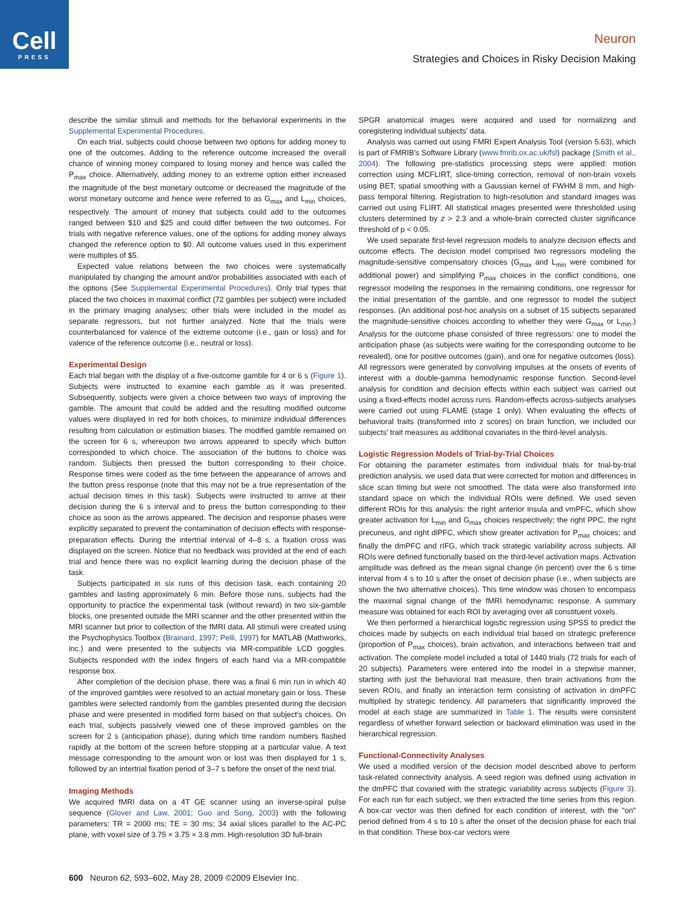Cell
PRESS
Neuron
Strategies and Choices in Risky Decision Making
describe the similar stimuli and methods for the behavioral experiments in the Supplemental Experimental Procedures.
On each trial, subjects could choose between two options for adding money to one of the outcomes. Adding to the reference outcome increased the overall chance of winning money compared to losing money and hence was called the P<sub>max</sub> choice. Alternatively, adding money to an extreme option either increased the magnitude of the best monetary outcome or decreased the magnitude of the worst monetary outcome and hence were referred to as G<sub>max</sub> and L<sub>min</sub> choices, respectively. The amount of money that subjects could add to the outcomes ranged between $10 and $25 and could differ between the two outcomes. For trials with negative reference values, one of the options for adding money always changed the reference option to $0. All outcome values used in this experiment were multiples of $5.
Expected value relations between the two choices were systematically manipulated by changing the amount and/or probabilities associated with each of the options (See Supplemental Experimental Procedures). Only trial types that placed the two choices in maximal conflict (72 gambles per subject) were included in the primary imaging analyses; other trials were included in the model as separate regressors, but not further analyzed. Note that the trials were counterbalanced for valence of the extreme outcome (i.e., gain or loss) and for valence of the reference outcome (i.e., neutral or loss).
Experimental Design
Each trial began with the display of a five-outcome gamble for 4 or 6 s (Figure 1). Subjects were instructed to examine each gamble as it was presented. Subsequently, subjects were given a choice between two ways of improving the gamble. The amount that could be added and the resulting modified outcome values were displayed in red for both choices, to minimize individual differences resulting from calculation or estimation biases. The modified gamble remained on the screen for 6 s, whereupon two arrows appeared to specify which button corresponded to which choice. The association of the buttons to choice was random. Subjects then pressed the button corresponding to their choice. Response times were coded as the time between the appearance of arrows and the button press response (note that this may not be a true representation of the actual decision times in this task). Subjects were instructed to arrive at their decision during the 6 s interval and to press the button corresponding to their choice as soon as the arrows appeared. The decision and response phases were explicitly separated to prevent the contamination of decision effects with response-preparation effects. During the intertrial interval of 4–8 s, a fixation cross was displayed on the screen. Notice that no feedback was provided at the end of each trial and hence there was no explicit learning during the decision phase of the task.
Subjects participated in six runs of this decision task, each containing 20 gambles and lasting approximately 6 min. Before those runs, subjects had the opportunity to practice the experimental task (without reward) in two six-gamble blocks, one presented outside the MRI scanner and the other presented within the MRI scanner but prior to collection of the fMRI data. All stimuli were created using the Psychophysics Toolbox (Brainard, 1997; Pelli, 1997) for MATLAB (Mathworks, inc.) and were presented to the subjects via MR-compatible LCD goggles. Subjects responded with the index fingers of each hand via a MR-compatible response box.
After completion of the decision phase, there was a final 6 min run in which 40 of the improved gambles were resolved to an actual monetary gain or loss. These gambles were selected randomly from the gambles presented during the decision phase and were presented in modified form based on that subject's choices. On each trial, subjects passively viewed one of these improved gambles on the screen for 2 s (anticipation phase), during which time random numbers flashed rapidly at the bottom of the screen before stopping at a particular value. A text message corresponding to the amount won or lost was then displayed for 1 s, followed by an intertrial fixation period of 3–7 s before the onset of the next trial.
Imaging Methods
We acquired fMRI data on a 4T GE scanner using an inverse-spiral pulse sequence (Glover and Law, 2001; Guo and Song, 2003) with the following parameters: TR = 2000 ms; TE = 30 ms; 34 axial slices parallel to the AC-PC plane, with voxel size of 3.75 × 3.75 × 3.8 mm. High-resolution 3D full-brain
SPGR anatomical images were acquired and used for normalizing and coregistering individual subjects' data.
Analysis was carried out using FMRI Expert Analysis Tool (version 5.63), which is part of FMRIB's Software Library (www.fmrib.ox.ac.uk/fsl) package (Smith et al., 2004). The following pre-statistics processing steps were applied: motion correction using MCFLIRT, slice-timing correction, removal of non-brain voxels using BET, spatial smoothing with a Gaussian kernel of FWHM 8 mm, and high-pass temporal filtering. Registration to high-resolution and standard images was carried out using FLIRT. All statistical images presented were thresholded using clusters determined by z > 2.3 and a whole-brain corrected cluster significance threshold of p < 0.05.
We used separate first-level regression models to analyze decision effects and outcome effects. The decision model comprised two regressors modeling the magnitude-sensitive compensatory choices (G<sub>max</sub> and L<sub>min</sub> were combined for additional power) and simplifying P<sub>max</sub> choices in the conflict conditions, one regressor modeling the responses in the remaining conditions, one regressor for the initial presentation of the gamble, and one regressor to model the subject responses. (An additional post-hoc analysis on a subset of 15 subjects separated the magnitude-sensitive choices according to whether they were G<sub>max</sub> or L<sub>min</sub>.) Analysis for the outcome phase consisted of three regressors: one to model the anticipation phase (as subjects were waiting for the corresponding outcome to be revealed), one for positive outcomes (gain), and one for negative outcomes (loss). All regressors were generated by convolving impulses at the onsets of events of interest with a double-gamma hemodynamic response function. Second-level analysis for condition and decision effects within each subject was carried out using a fixed-effects model across runs. Random-effects across-subjects analyses were carried out using FLAME (stage 1 only). When evaluating the effects of behavioral traits (transformed into z scores) on brain function, we included our subjects' trait measures as additional covariates in the third-level analysis.
Logistic Regression Models of Trial-by-Trial Choices
For obtaining the parameter estimates from individual trials for trial-by-trial prediction analysis, we used data that were corrected for motion and differences in slice scan timing but were not smoothed. The data were also transformed into standard space on which the individual ROIs were defined. We used seven different ROIs for this analysis: the right anterior insula and vmPFC, which show greater activation for L<sub>min</sub> and G<sub>max</sub> choices respectively; the right PPC, the right precuneus, and right dlPFC, which show greater activation for P<sub>max</sub> choices; and finally the dmPFC and rIFG, which track strategic variability across subjects. All ROIs were defined functionally based on the third-level activation maps. Activation amplitude was defined as the mean signal change (in percent) over the 6 s time interval from 4 s to 10 s after the onset of decision phase (i.e., when subjects are shown the two alternative choices). This time window was chosen to encompass the maximal signal change of the fMRI hemodynamic response. A summary measure was obtained for each ROI by averaging over all constituent voxels.
We then performed a hierarchical logistic regression using SPSS to predict the choices made by subjects on each individual trial based on strategic preference (proportion of P<sub>max</sub> choices), brain activation, and interactions between trait and activation. The complete model included a total of 1440 trials (72 trials for each of 20 subjects). Parameters were entered into the model in a stepwise manner, starting with just the behavioral trait measure, then brain activations from the seven ROIs, and finally an interaction term consisting of activation in dmPFC multiplied by strategic tendency. All parameters that significantly improved the model at each stage are summarized in Table 1. The results were consistent regardless of whether forward selection or backward elimination was used in the hierarchical regression.
Functional-Connectivity Analyses
We used a modified version of the decision model described above to perform task-related connectivity analysis. A seed region was defined using activation in the dmPFC that covaried with the strategic variability across subjects (Figure 3). For each run for each subject, we then extracted the time series from this region. A box-car vector was then defined for each condition of interest, with the "on" period defined from 4 s to 10 s after the onset of the decision phase for each trial in that condition. These box-car vectors were
600 Neuron 62, 593–602, May 28, 2009 ©2009 Elsevier Inc.